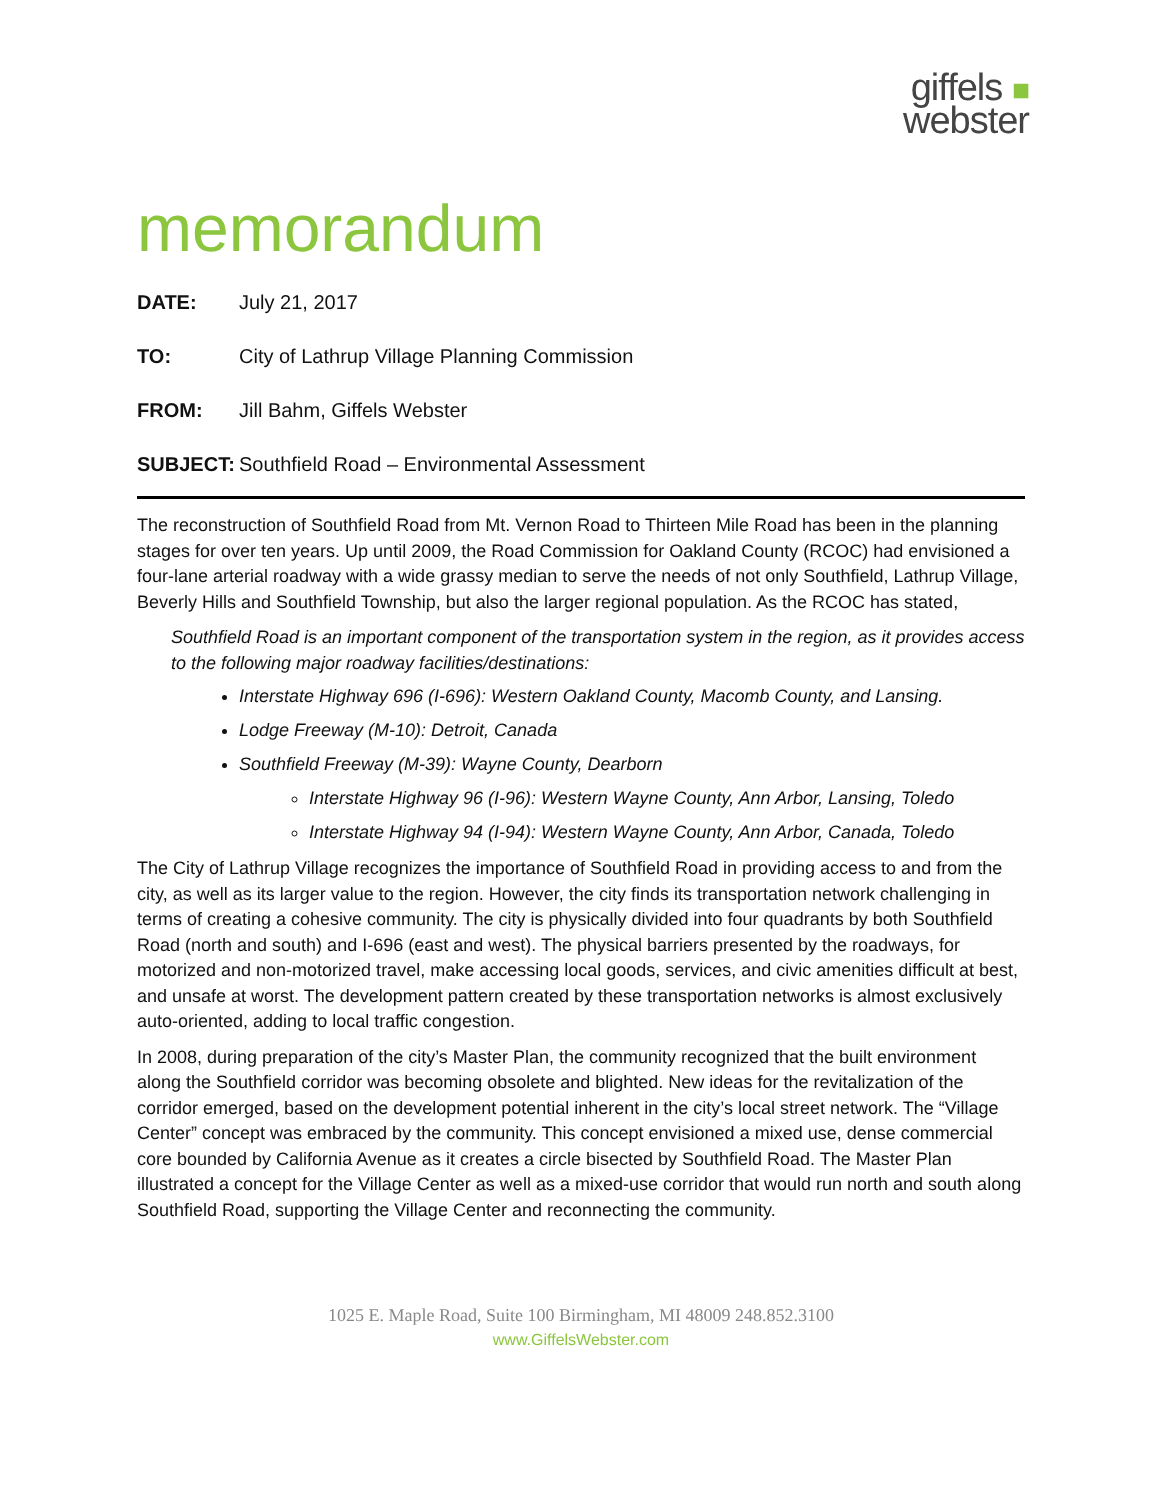giffels ■
webster
memorandum
DATE: July 21, 2017
TO: City of Lathrup Village Planning Commission
FROM: Jill Bahm, Giffels Webster
SUBJECT: Southfield Road – Environmental Assessment
The reconstruction of Southfield Road from Mt. Vernon Road to Thirteen Mile Road has been in the planning stages for over ten years. Up until 2009, the Road Commission for Oakland County (RCOC) had envisioned a four-lane arterial roadway with a wide grassy median to serve the needs of not only Southfield, Lathrup Village, Beverly Hills and Southfield Township, but also the larger regional population. As the RCOC has stated,
Southfield Road is an important component of the transportation system in the region, as it provides access to the following major roadway facilities/destinations:
Interstate Highway 696 (I-696): Western Oakland County, Macomb County, and Lansing.
Lodge Freeway (M-10): Detroit, Canada
Southfield Freeway (M-39): Wayne County, Dearborn
Interstate Highway 96 (I-96): Western Wayne County, Ann Arbor, Lansing, Toledo
Interstate Highway 94 (I-94): Western Wayne County, Ann Arbor, Canada, Toledo
The City of Lathrup Village recognizes the importance of Southfield Road in providing access to and from the city, as well as its larger value to the region. However, the city finds its transportation network challenging in terms of creating a cohesive community. The city is physically divided into four quadrants by both Southfield Road (north and south) and I-696 (east and west). The physical barriers presented by the roadways, for motorized and non-motorized travel, make accessing local goods, services, and civic amenities difficult at best, and unsafe at worst. The development pattern created by these transportation networks is almost exclusively auto-oriented, adding to local traffic congestion.
In 2008, during preparation of the city’s Master Plan, the community recognized that the built environment along the Southfield corridor was becoming obsolete and blighted. New ideas for the revitalization of the corridor emerged, based on the development potential inherent in the city’s local street network. The “Village Center” concept was embraced by the community. This concept envisioned a mixed use, dense commercial core bounded by California Avenue as it creates a circle bisected by Southfield Road. The Master Plan illustrated a concept for the Village Center as well as a mixed-use corridor that would run north and south along Southfield Road, supporting the Village Center and reconnecting the community.
1025 E. Maple Road, Suite 100 Birmingham, MI 48009 248.852.3100
www.GiffelsWebster.com